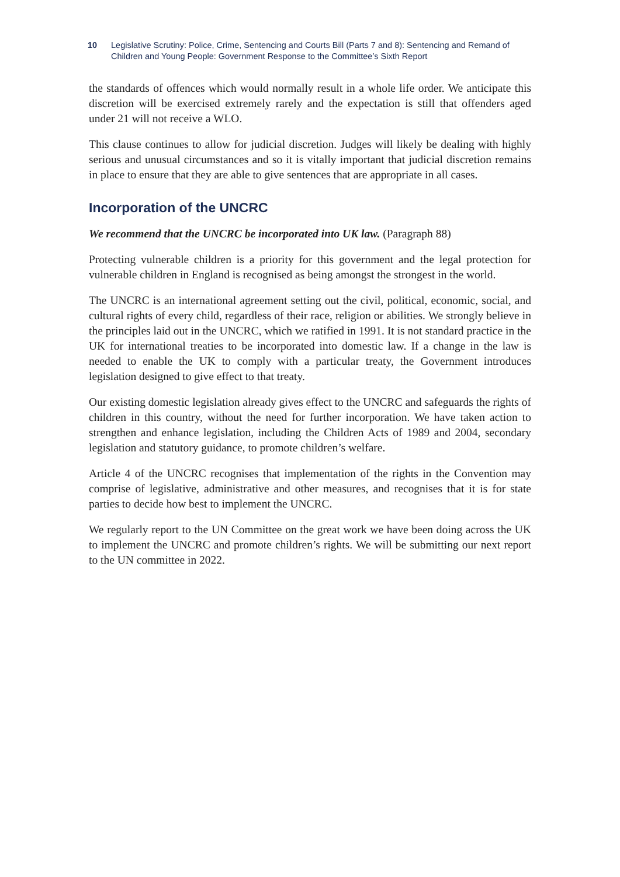10 Legislative Scrutiny: Police, Crime, Sentencing and Courts Bill (Parts 7 and 8): Sentencing and Remand of Children and Young People: Government Response to the Committee’s Sixth Report
the standards of offences which would normally result in a whole life order. We anticipate this discretion will be exercised extremely rarely and the expectation is still that offenders aged under 21 will not receive a WLO.
This clause continues to allow for judicial discretion. Judges will likely be dealing with highly serious and unusual circumstances and so it is vitally important that judicial discretion remains in place to ensure that they are able to give sentences that are appropriate in all cases.
Incorporation of the UNCRC
We recommend that the UNCRC be incorporated into UK law. (Paragraph 88)
Protecting vulnerable children is a priority for this government and the legal protection for vulnerable children in England is recognised as being amongst the strongest in the world.
The UNCRC is an international agreement setting out the civil, political, economic, social, and cultural rights of every child, regardless of their race, religion or abilities. We strongly believe in the principles laid out in the UNCRC, which we ratified in 1991. It is not standard practice in the UK for international treaties to be incorporated into domestic law. If a change in the law is needed to enable the UK to comply with a particular treaty, the Government introduces legislation designed to give effect to that treaty.
Our existing domestic legislation already gives effect to the UNCRC and safeguards the rights of children in this country, without the need for further incorporation. We have taken action to strengthen and enhance legislation, including the Children Acts of 1989 and 2004, secondary legislation and statutory guidance, to promote children’s welfare.
Article 4 of the UNCRC recognises that implementation of the rights in the Convention may comprise of legislative, administrative and other measures, and recognises that it is for state parties to decide how best to implement the UNCRC.
We regularly report to the UN Committee on the great work we have been doing across the UK to implement the UNCRC and promote children’s rights. We will be submitting our next report to the UN committee in 2022.